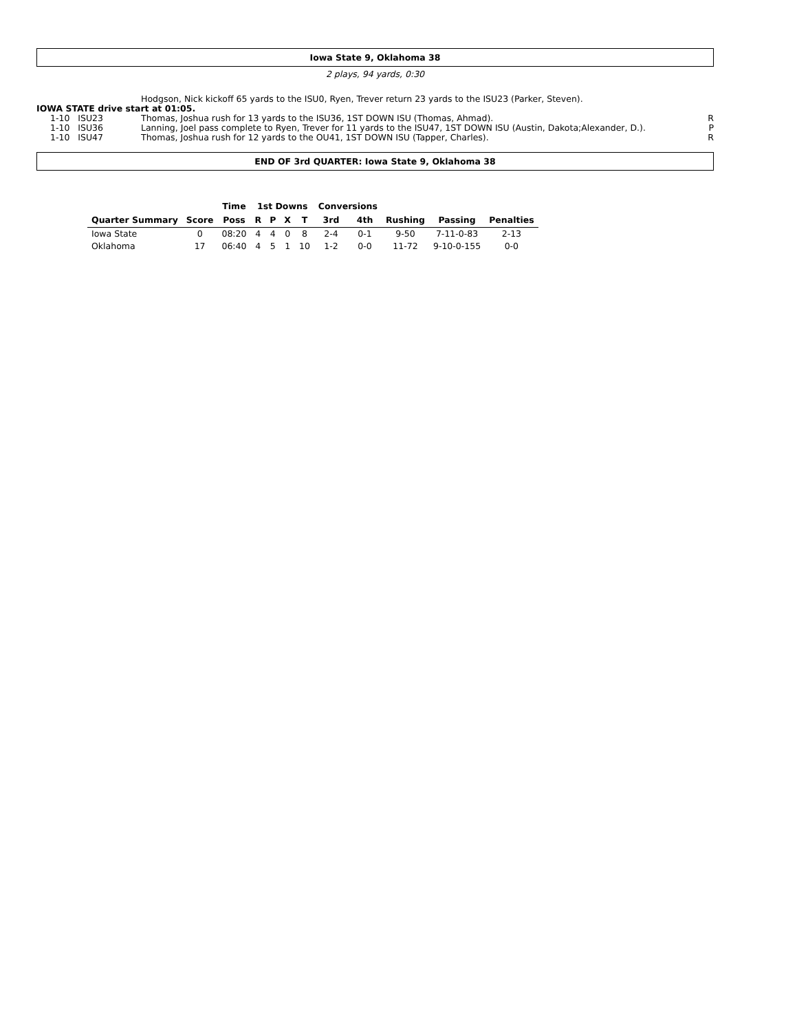Iowa State 9, Oklahoma 38
2 plays, 94 yards, 0:30
| | Hodgson, Nick kickoff 65 yards to the ISU0, Ryen, Trever return 23 yards to the ISU23 (Parker, Steven). | |
| IOWA STATE drive start at 01:05. | | |
| 1-10 ISU23 | Thomas, Joshua rush for 13 yards to the ISU36, 1ST DOWN ISU (Thomas, Ahmad). | R |
| 1-10 ISU36 | Lanning, Joel pass complete to Ryen, Trever for 11 yards to the ISU47, 1ST DOWN ISU (Austin, Dakota;Alexander, D.). | P |
| 1-10 ISU47 | Thomas, Joshua rush for 12 yards to the OU41, 1ST DOWN ISU (Tapper, Charles). | R |
END OF 3rd QUARTER: Iowa State 9, Oklahoma 38
| | | Time | 1st Downs | | | | Conversions | | | | |
| --- | --- | --- | --- | --- | --- | --- | --- | --- | --- | --- | --- |
| Quarter Summary | Score | Poss | R | P | X | T | 3rd | 4th | Rushing | Passing | Penalties |
| Iowa State | 0 | 08:20 | 4 | 4 | 0 | 8 | 2-4 | 0-1 | 9-50 | 7-11-0-83 | 2-13 |
| Oklahoma | 17 | 06:40 | 4 | 5 | 1 | 10 | 1-2 | 0-0 | 11-72 | 9-10-0-155 | 0-0 |